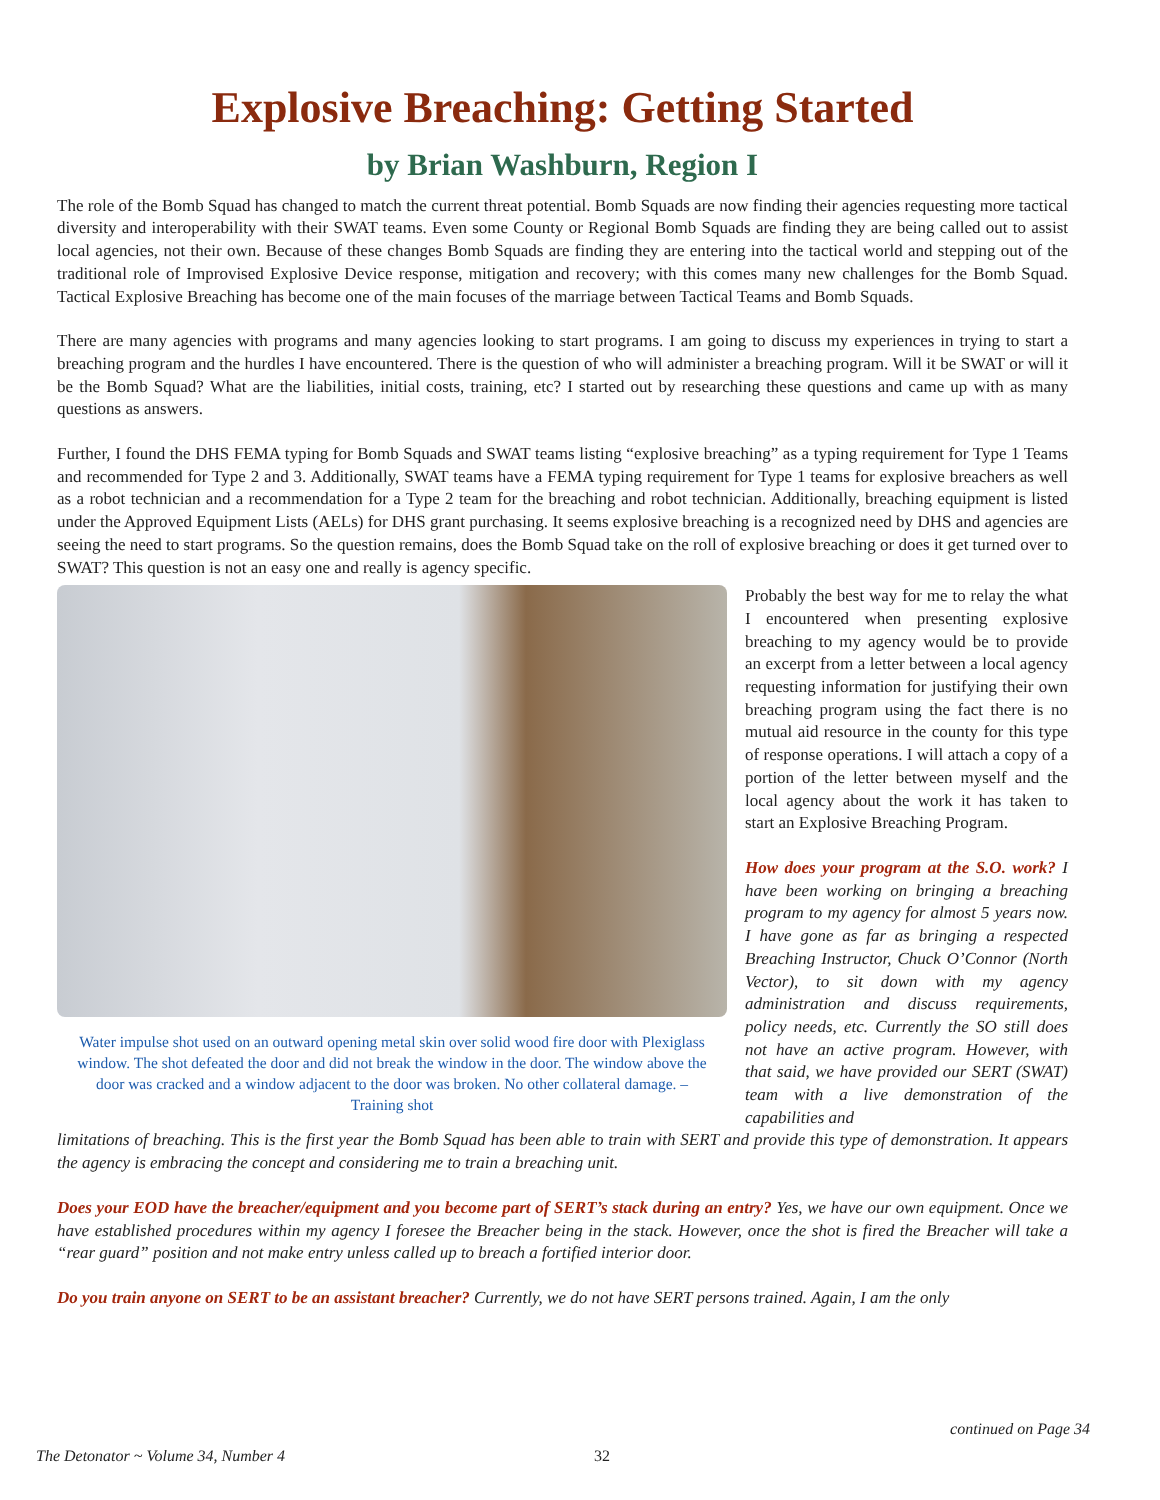Explosive Breaching: Getting Started
by Brian Washburn, Region I
The role of the Bomb Squad has changed to match the current threat potential. Bomb Squads are now finding their agencies requesting more tactical diversity and interoperability with their SWAT teams. Even some County or Regional Bomb Squads are finding they are being called out to assist local agencies, not their own. Because of these changes Bomb Squads are finding they are entering into the tactical world and stepping out of the traditional role of Improvised Explosive Device response, mitigation and recovery; with this comes many new challenges for the Bomb Squad. Tactical Explosive Breaching has become one of the main focuses of the marriage between Tactical Teams and Bomb Squads.
There are many agencies with programs and many agencies looking to start programs. I am going to discuss my experiences in trying to start a breaching program and the hurdles I have encountered. There is the question of who will administer a breaching program. Will it be SWAT or will it be the Bomb Squad? What are the liabilities, initial costs, training, etc? I started out by researching these questions and came up with as many questions as answers.
Further, I found the DHS FEMA typing for Bomb Squads and SWAT teams listing “explosive breaching” as a typing requirement for Type 1 Teams and recommended for Type 2 and 3. Additionally, SWAT teams have a FEMA typing requirement for Type 1 teams for explosive breachers as well as a robot technician and a recommendation for a Type 2 team for the breaching and robot technician. Additionally, breaching equipment is listed under the Approved Equipment Lists (AELs) for DHS grant purchasing. It seems explosive breaching is a recognized need by DHS and agencies are seeing the need to start programs. So the question remains, does the Bomb Squad take on the roll of explosive breaching or does it get turned over to SWAT? This question is not an easy one and really is agency specific.
Water impulse shot used on an outward opening metal skin over solid wood fire door with Plexiglass window. The shot defeated the door and did not break the window in the door. The window above the door was cracked and a window adjacent to the door was broken. No other collateral damage. –Training shot
Probably the best way for me to relay the what I encountered when presenting explosive breaching to my agency would be to provide an excerpt from a letter between a local agency requesting information for justifying their own breaching program using the fact there is no mutual aid resource in the county for this type of response operations. I will attach a copy of a portion of the letter between myself and the local agency about the work it has taken to start an Explosive Breaching Program.
How does your program at the S.O. work? I have been working on bringing a breaching program to my agency for almost 5 years now. I have gone as far as bringing a respected Breaching Instructor, Chuck O’Connor (North Vector), to sit down with my agency administration and discuss requirements, policy needs, etc. Currently the SO still does not have an active program. However, with that said, we have provided our SERT (SWAT) team with a live demonstration of the capabilities and
limitations of breaching. This is the first year the Bomb Squad has been able to train with SERT and provide this type of demonstration. It appears the agency is embracing the concept and considering me to train a breaching unit.
Does your EOD have the breacher/equipment and you become part of SERT’s stack during an entry? Yes, we have our own equipment. Once we have established procedures within my agency I foresee the Breacher being in the stack. However, once the shot is fired the Breacher will take a “rear guard” position and not make entry unless called up to breach a fortified interior door.
Do you train anyone on SERT to be an assistant breacher? Currently, we do not have SERT persons trained. Again, I am the only
continued on Page 34
The Detonator ~ Volume 34, Number 4 32